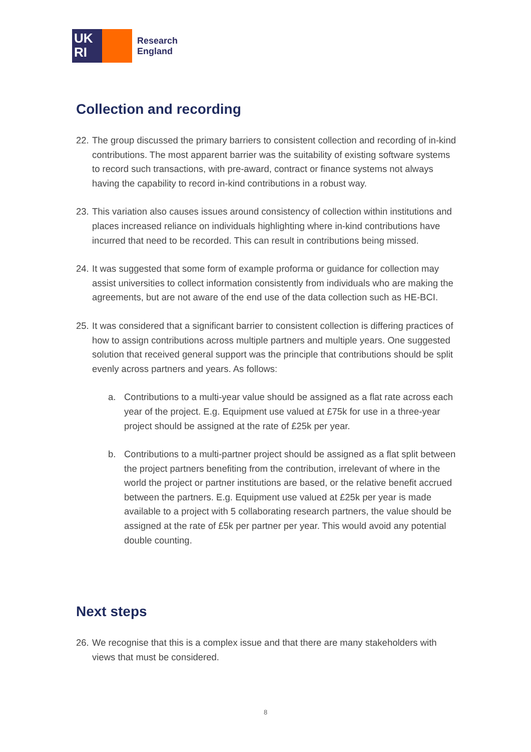UK
RI
Research
England
Collection and recording
22. The group discussed the primary barriers to consistent collection and recording of in-kind contributions. The most apparent barrier was the suitability of existing software systems to record such transactions, with pre-award, contract or finance systems not always having the capability to record in-kind contributions in a robust way.
23. This variation also causes issues around consistency of collection within institutions and places increased reliance on individuals highlighting where in-kind contributions have incurred that need to be recorded. This can result in contributions being missed.
24. It was suggested that some form of example proforma or guidance for collection may assist universities to collect information consistently from individuals who are making the agreements, but are not aware of the end use of the data collection such as HE-BCI.
25. It was considered that a significant barrier to consistent collection is differing practices of how to assign contributions across multiple partners and multiple years. One suggested solution that received general support was the principle that contributions should be split evenly across partners and years. As follows:
a. Contributions to a multi-year value should be assigned as a flat rate across each year of the project. E.g. Equipment use valued at £75k for use in a three-year project should be assigned at the rate of £25k per year.
b. Contributions to a multi-partner project should be assigned as a flat split between the project partners benefiting from the contribution, irrelevant of where in the world the project or partner institutions are based, or the relative benefit accrued between the partners. E.g. Equipment use valued at £25k per year is made available to a project with 5 collaborating research partners, the value should be assigned at the rate of £5k per partner per year. This would avoid any potential double counting.
Next steps
26. We recognise that this is a complex issue and that there are many stakeholders with views that must be considered.
8